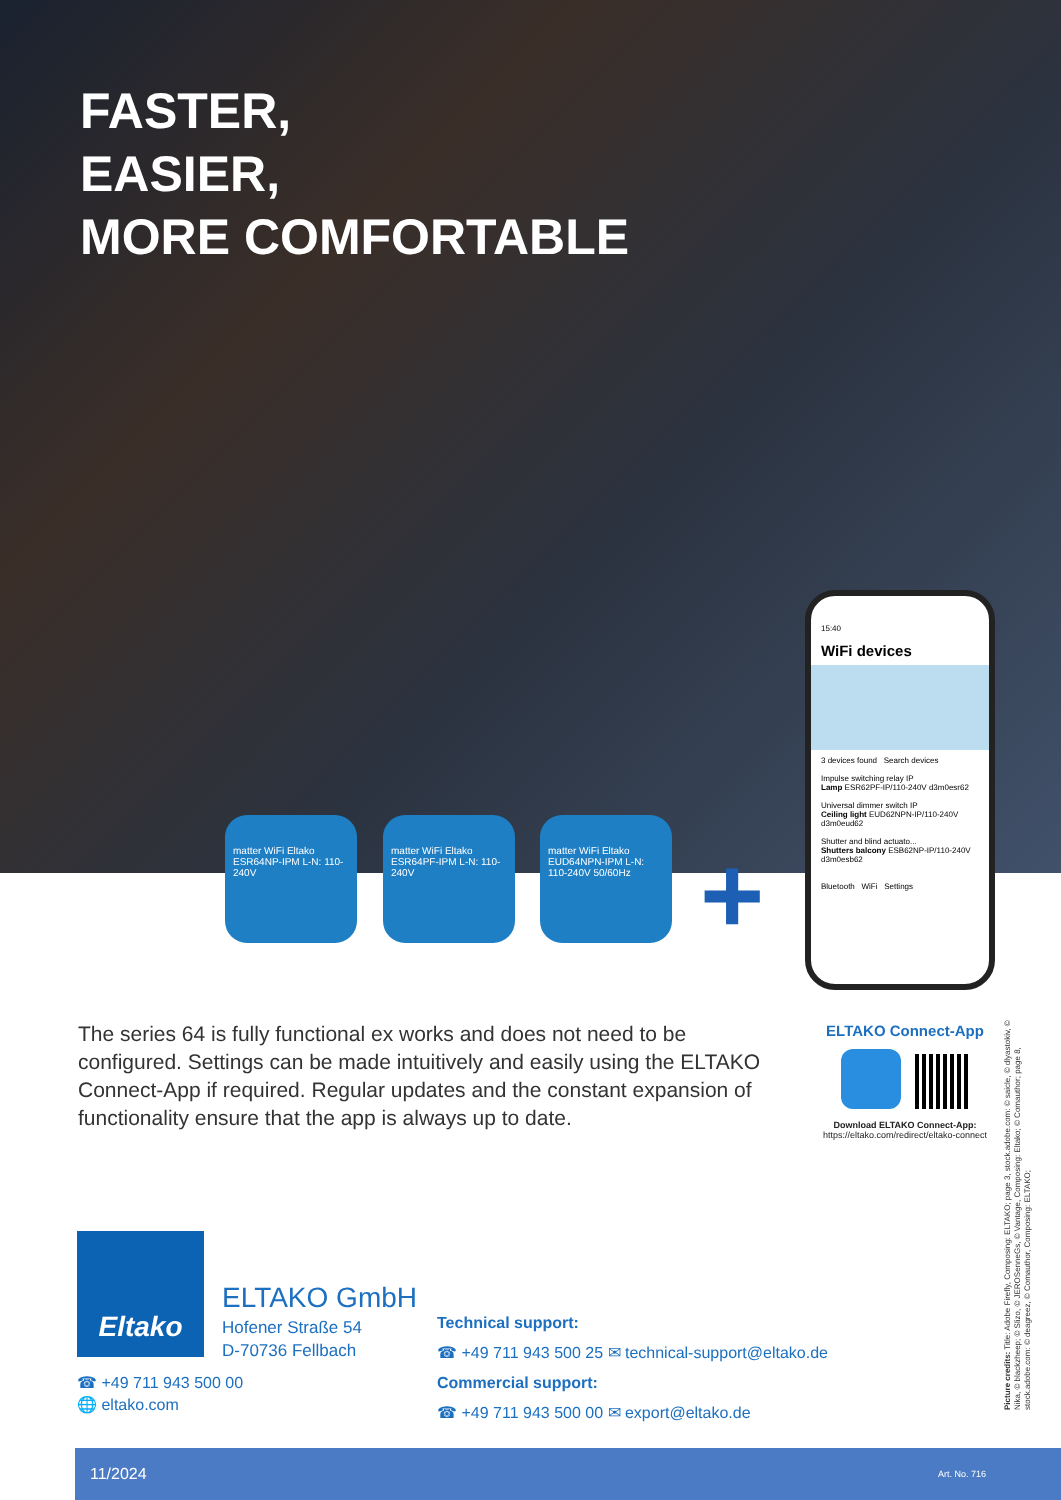FASTER,
EASIER,
MORE COMFORTABLE
matter WiFi Eltako ESR64NP-IPM L-N: 110-240V
matter WiFi Eltako ESR64PF-IPM L-N: 110-240V
matter WiFi Eltako EUD64NPN-IPM L-N: 110-240V 50/60Hz
+
15:40
WiFi devices
3 devices found Search devices
Impulse switching relay IP
Lamp ESR62PF-IP/110-240V d3m0esr62
Universal dimmer switch IP
Ceiling light EUD62NPN-IP/110-240V d3m0eud62
Shutter and blind actuato...
Shutters balcony ESB62NP-IP/110-240V d3m0esb62
Bluetooth WiFi Settings
The series 64 is fully functional ex works and does not need to be configured. Settings can be made intuitively and easily using the ELTAKO Connect-App if required. Regular updates and the constant expansion of functionality ensure that the app is always up to date.
ELTAKO Connect-App
Download ELTAKO Connect-App:
https://eltako.com/redirect/eltako-connect
Eltako
ELTAKO GmbH
Hofener Straße 54
D-70736 Fellbach
☎ +49 711 943 500 00
🌐 eltako.com
Technical support:
☎ +49 711 943 500 25 ✉ technical-support@eltako.de
Commercial support:
☎ +49 711 943 500 00 ✉ export@eltako.de
Picture credits: Title: Adobe Firefly, Composing: ELTAKO; page 3, stock.adobe.com: © saicle, © dlyastokiv, © Nika, © blackzheep; © Slizo, © JEROSenneGs, © Vantage, Composing: Eltako; © Comauthor; page 8, stock.adobe.com: © deagreez, © Comauthor, Composing: ELTAKO;
11/2024 Art. No. 716